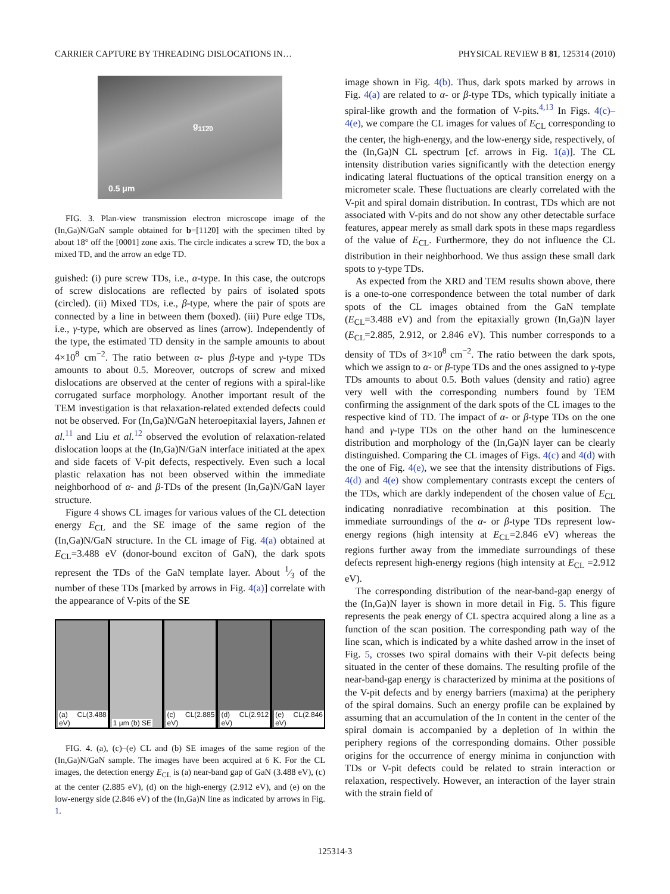CARRIER CAPTURE BY THREADING DISLOCATIONS IN… PHYSICAL REVIEW B 81, 125314 (2010)
g<sub>11̄2̄0</sub>
0.5 μm
FIG. 3. Plan-view transmission electron microscope image of the (In,Ga)N/GaN sample obtained for b=[112̄0] with the specimen tilted by about 18° off the [0001] zone axis. The circle indicates a screw TD, the box a mixed TD, and the arrow an edge TD.
guished: (i) pure screw TDs, i.e., α-type. In this case, the outcrops of screw dislocations are reflected by pairs of isolated spots (circled). (ii) Mixed TDs, i.e., β-type, where the pair of spots are connected by a line in between them (boxed). (iii) Pure edge TDs, i.e., γ-type, which are observed as lines (arrow). Independently of the type, the estimated TD density in the sample amounts to about 4×10<sup>8</sup> cm<sup>−2</sup>. The ratio between α- plus β-type and γ-type TDs amounts to about 0.5. Moreover, outcrops of screw and mixed dislocations are observed at the center of regions with a spiral-like corrugated surface morphology. Another important result of the TEM investigation is that relaxation-related extended defects could not be observed. For (In,Ga)N/GaN heteroepitaxial layers, Jahnen et al.<sup>11</sup> and Liu et al.<sup>12</sup> observed the evolution of relaxation-related dislocation loops at the (In,Ga)N/GaN interface initiated at the apex and side facets of V-pit defects, respectively. Even such a local plastic relaxation has not been observed within the immediate neighborhood of α- and β-TDs of the present (In,Ga)N/GaN layer structure.
Figure 4 shows CL images for various values of the CL detection energy E<sub>CL</sub> and the SE image of the same region of the (In,Ga)N/GaN structure. In the CL image of Fig. 4(a) obtained at E<sub>CL</sub>=3.488 eV (donor-bound exciton of GaN), the dark spots represent the TDs of the GaN template layer. About 1⁄3 of the number of these TDs [marked by arrows in Fig. 4(a)] correlate with the appearance of V-pits of the SE
(a) CL(3.488 eV)
1 μm (b) SE
(c) CL(2.885 eV)
(d) CL(2.912 eV)
(e) CL(2.846 eV)
FIG. 4. (a), (c)–(e) CL and (b) SE images of the same region of the (In,Ga)N/GaN sample. The images have been acquired at 6 K. For the CL images, the detection energy E<sub>CL</sub> is (a) near-band gap of GaN (3.488 eV), (c) at the center (2.885 eV), (d) on the high-energy (2.912 eV), and (e) on the low-energy side (2.846 eV) of the (In,Ga)N line as indicated by arrows in Fig. 1.
image shown in Fig. 4(b). Thus, dark spots marked by arrows in Fig. 4(a) are related to α- or β-type TDs, which typically initiate a spiral-like growth and the formation of V-pits.<sup>4,13</sup> In Figs. 4(c)–4(e), we compare the CL images for values of E<sub>CL</sub> corresponding to the center, the high-energy, and the low-energy side, respectively, of the (In,Ga)N CL spectrum [cf. arrows in Fig. 1(a)]. The CL intensity distribution varies significantly with the detection energy indicating lateral fluctuations of the optical transition energy on a micrometer scale. These fluctuations are clearly correlated with the V-pit and spiral domain distribution. In contrast, TDs which are not associated with V-pits and do not show any other detectable surface features, appear merely as small dark spots in these maps regardless of the value of E<sub>CL</sub>. Furthermore, they do not influence the CL distribution in their neighborhood. We thus assign these small dark spots to γ-type TDs.
As expected from the XRD and TEM results shown above, there is a one-to-one correspondence between the total number of dark spots of the CL images obtained from the GaN template (E<sub>CL</sub>=3.488 eV) and from the epitaxially grown (In,Ga)N layer (E<sub>CL</sub>=2.885, 2.912, or 2.846 eV). This number corresponds to a density of TDs of 3×10<sup>8</sup> cm<sup>−2</sup>. The ratio between the dark spots, which we assign to α- or β-type TDs and the ones assigned to γ-type TDs amounts to about 0.5. Both values (density and ratio) agree very well with the corresponding numbers found by TEM confirming the assignment of the dark spots of the CL images to the respective kind of TD. The impact of α- or β-type TDs on the one hand and γ-type TDs on the other hand on the luminescence distribution and morphology of the (In,Ga)N layer can be clearly distinguished. Comparing the CL images of Figs. 4(c) and 4(d) with the one of Fig. 4(e), we see that the intensity distributions of Figs. 4(d) and 4(e) show complementary contrasts except the centers of the TDs, which are darkly independent of the chosen value of E<sub>CL</sub> indicating nonradiative recombination at this position. The immediate surroundings of the α- or β-type TDs represent low-energy regions (high intensity at E<sub>CL</sub>=2.846 eV) whereas the regions further away from the immediate surroundings of these defects represent high-energy regions (high intensity at E<sub>CL</sub> =2.912 eV).
The corresponding distribution of the near-band-gap energy of the (In,Ga)N layer is shown in more detail in Fig. 5. This figure represents the peak energy of CL spectra acquired along a line as a function of the scan position. The corresponding path way of the line scan, which is indicated by a white dashed arrow in the inset of Fig. 5, crosses two spiral domains with their V-pit defects being situated in the center of these domains. The resulting profile of the near-band-gap energy is characterized by minima at the positions of the V-pit defects and by energy barriers (maxima) at the periphery of the spiral domains. Such an energy profile can be explained by assuming that an accumulation of the In content in the center of the spiral domain is accompanied by a depletion of In within the periphery regions of the corresponding domains. Other possible origins for the occurrence of energy minima in conjunction with TDs or V-pit defects could be related to strain interaction or relaxation, respectively. However, an interaction of the layer strain with the strain field of
125314-3